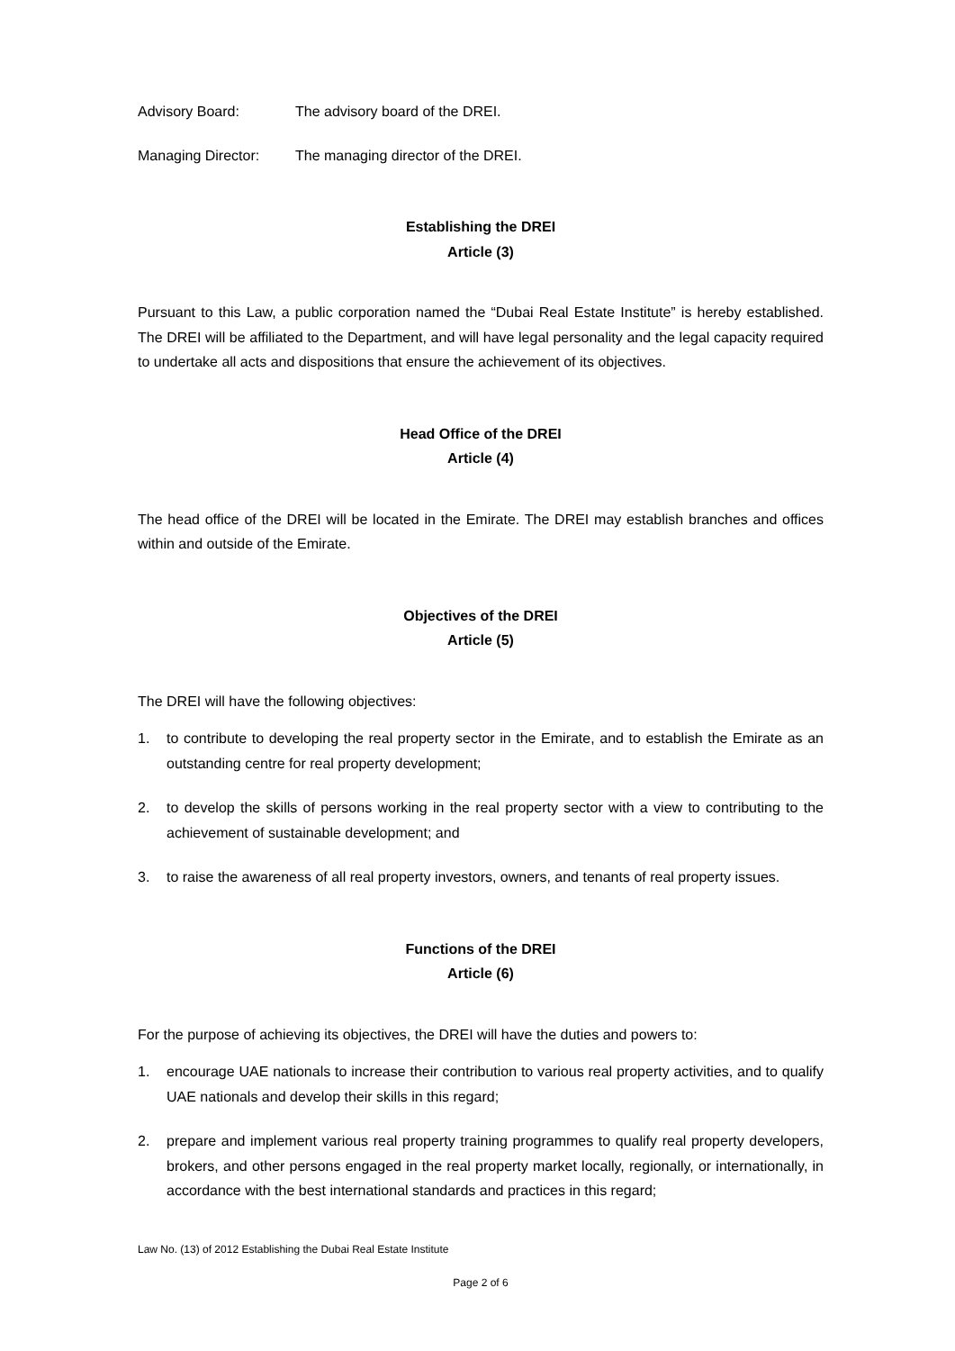Advisory Board: The advisory board of the DREI.
Managing Director: The managing director of the DREI.
Establishing the DREI
Article (3)
Pursuant to this Law, a public corporation named the “Dubai Real Estate Institute” is hereby established. The DREI will be affiliated to the Department, and will have legal personality and the legal capacity required to undertake all acts and dispositions that ensure the achievement of its objectives.
Head Office of the DREI
Article (4)
The head office of the DREI will be located in the Emirate. The DREI may establish branches and offices within and outside of the Emirate.
Objectives of the DREI
Article (5)
The DREI will have the following objectives:
1. to contribute to developing the real property sector in the Emirate, and to establish the Emirate as an outstanding centre for real property development;
2. to develop the skills of persons working in the real property sector with a view to contributing to the achievement of sustainable development; and
3. to raise the awareness of all real property investors, owners, and tenants of real property issues.
Functions of the DREI
Article (6)
For the purpose of achieving its objectives, the DREI will have the duties and powers to:
1. encourage UAE nationals to increase their contribution to various real property activities, and to qualify UAE nationals and develop their skills in this regard;
2. prepare and implement various real property training programmes to qualify real property developers, brokers, and other persons engaged in the real property market locally, regionally, or internationally, in accordance with the best international standards and practices in this regard;
Law No. (13) of 2012 Establishing the Dubai Real Estate Institute
Page 2 of 6